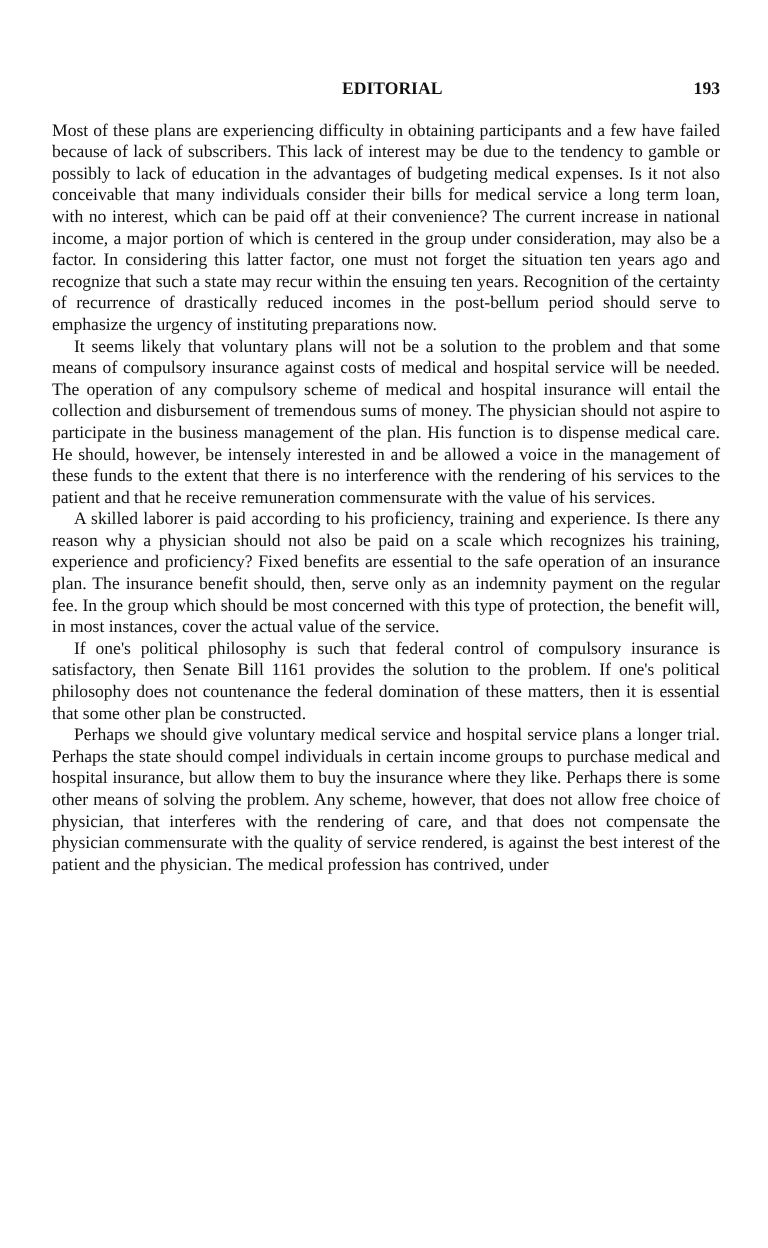EDITORIAL 193
Most of these plans are experiencing difficulty in obtaining participants and a few have failed because of lack of subscribers. This lack of interest may be due to the tendency to gamble or possibly to lack of education in the advantages of budgeting medical expenses. Is it not also conceivable that many individuals consider their bills for medical service a long term loan, with no interest, which can be paid off at their convenience? The current increase in national income, a major portion of which is centered in the group under consideration, may also be a factor. In considering this latter factor, one must not forget the situation ten years ago and recognize that such a state may recur within the ensuing ten years. Recognition of the certainty of recurrence of drastically reduced incomes in the post-bellum period should serve to emphasize the urgency of instituting preparations now.
It seems likely that voluntary plans will not be a solution to the problem and that some means of compulsory insurance against costs of medical and hospital service will be needed. The operation of any compulsory scheme of medical and hospital insurance will entail the collection and disbursement of tremendous sums of money. The physician should not aspire to participate in the business management of the plan. His function is to dispense medical care. He should, however, be intensely interested in and be allowed a voice in the management of these funds to the extent that there is no interference with the rendering of his services to the patient and that he receive remuneration commensurate with the value of his services.
A skilled laborer is paid according to his proficiency, training and experience. Is there any reason why a physician should not also be paid on a scale which recognizes his training, experience and proficiency? Fixed benefits are essential to the safe operation of an insurance plan. The insurance benefit should, then, serve only as an indemnity payment on the regular fee. In the group which should be most concerned with this type of protection, the benefit will, in most instances, cover the actual value of the service.
If one's political philosophy is such that federal control of compulsory insurance is satisfactory, then Senate Bill 1161 provides the solution to the problem. If one's political philosophy does not countenance the federal domination of these matters, then it is essential that some other plan be constructed.
Perhaps we should give voluntary medical service and hospital service plans a longer trial. Perhaps the state should compel individuals in certain income groups to purchase medical and hospital insurance, but allow them to buy the insurance where they like. Perhaps there is some other means of solving the problem. Any scheme, however, that does not allow free choice of physician, that interferes with the rendering of care, and that does not compensate the physician commensurate with the quality of service rendered, is against the best interest of the patient and the physician. The medical profession has contrived, under